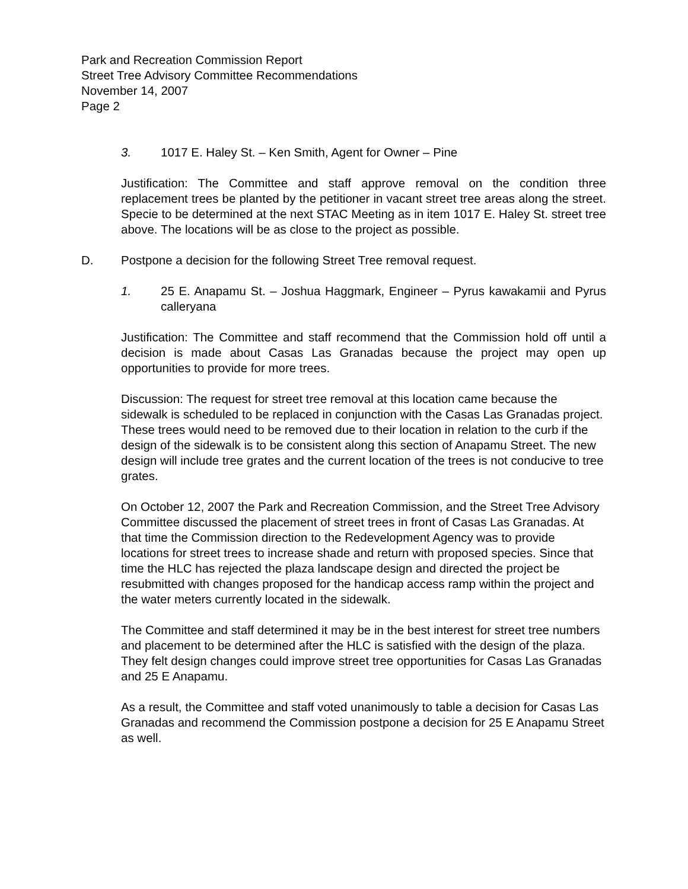Park and Recreation Commission Report
Street Tree Advisory Committee Recommendations
November 14, 2007
Page 2
3. 1017 E. Haley St. – Ken Smith, Agent for Owner – Pine
Justification: The Committee and staff approve removal on the condition three replacement trees be planted by the petitioner in vacant street tree areas along the street. Specie to be determined at the next STAC Meeting as in item 1017 E. Haley St. street tree above. The locations will be as close to the project as possible.
D. Postpone a decision for the following Street Tree removal request.
1. 25 E. Anapamu St. – Joshua Haggmark, Engineer – Pyrus kawakamii and Pyrus calleryana
Justification: The Committee and staff recommend that the Commission hold off until a decision is made about Casas Las Granadas because the project may open up opportunities to provide for more trees.
Discussion: The request for street tree removal at this location came because the sidewalk is scheduled to be replaced in conjunction with the Casas Las Granadas project. These trees would need to be removed due to their location in relation to the curb if the design of the sidewalk is to be consistent along this section of Anapamu Street. The new design will include tree grates and the current location of the trees is not conducive to tree grates.
On October 12, 2007 the Park and Recreation Commission, and the Street Tree Advisory Committee discussed the placement of street trees in front of Casas Las Granadas. At that time the Commission direction to the Redevelopment Agency was to provide locations for street trees to increase shade and return with proposed species. Since that time the HLC has rejected the plaza landscape design and directed the project be resubmitted with changes proposed for the handicap access ramp within the project and the water meters currently located in the sidewalk.
The Committee and staff determined it may be in the best interest for street tree numbers and placement to be determined after the HLC is satisfied with the design of the plaza. They felt design changes could improve street tree opportunities for Casas Las Granadas and 25 E Anapamu.
As a result, the Committee and staff voted unanimously to table a decision for Casas Las Granadas and recommend the Commission postpone a decision for 25 E Anapamu Street as well.